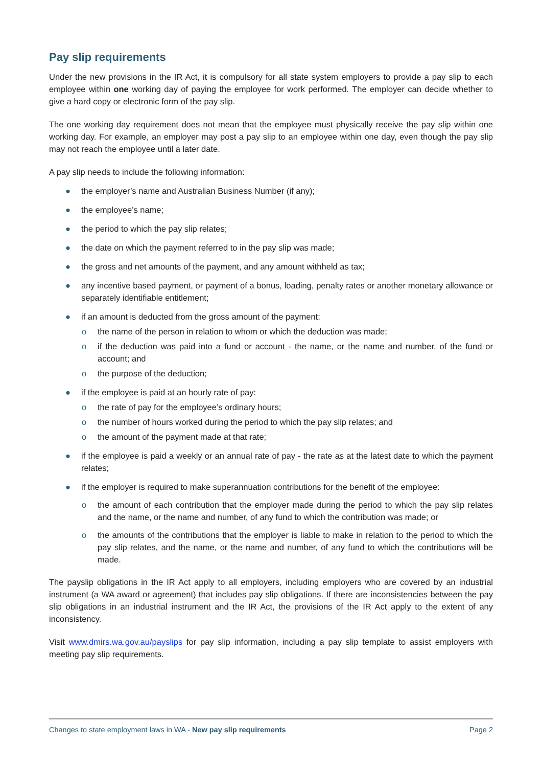Pay slip requirements
Under the new provisions in the IR Act, it is compulsory for all state system employers to provide a pay slip to each employee within one working day of paying the employee for work performed. The employer can decide whether to give a hard copy or electronic form of the pay slip.
The one working day requirement does not mean that the employee must physically receive the pay slip within one working day. For example, an employer may post a pay slip to an employee within one day, even though the pay slip may not reach the employee until a later date.
A pay slip needs to include the following information:
● the employer’s name and Australian Business Number (if any);
● the employee’s name;
● the period to which the pay slip relates;
● the date on which the payment referred to in the pay slip was made;
● the gross and net amounts of the payment, and any amount withheld as tax;
● any incentive based payment, or payment of a bonus, loading, penalty rates or another monetary allowance or separately identifiable entitlement;
● if an amount is deducted from the gross amount of the payment:
o the name of the person in relation to whom or which the deduction was made;
o if the deduction was paid into a fund or account - the name, or the name and number, of the fund or account; and
o the purpose of the deduction;
● if the employee is paid at an hourly rate of pay:
o the rate of pay for the employee’s ordinary hours;
o the number of hours worked during the period to which the pay slip relates; and
o the amount of the payment made at that rate;
● if the employee is paid a weekly or an annual rate of pay - the rate as at the latest date to which the payment relates;
● if the employer is required to make superannuation contributions for the benefit of the employee:
o the amount of each contribution that the employer made during the period to which the pay slip relates and the name, or the name and number, of any fund to which the contribution was made; or
o the amounts of the contributions that the employer is liable to make in relation to the period to which the pay slip relates, and the name, or the name and number, of any fund to which the contributions will be made.
The payslip obligations in the IR Act apply to all employers, including employers who are covered by an industrial instrument (a WA award or agreement) that includes pay slip obligations. If there are inconsistencies between the pay slip obligations in an industrial instrument and the IR Act, the provisions of the IR Act apply to the extent of any inconsistency.
Visit www.dmirs.wa.gov.au/payslips for pay slip information, including a pay slip template to assist employers with meeting pay slip requirements.
Changes to state employment laws in WA - New pay slip requirements Page 2